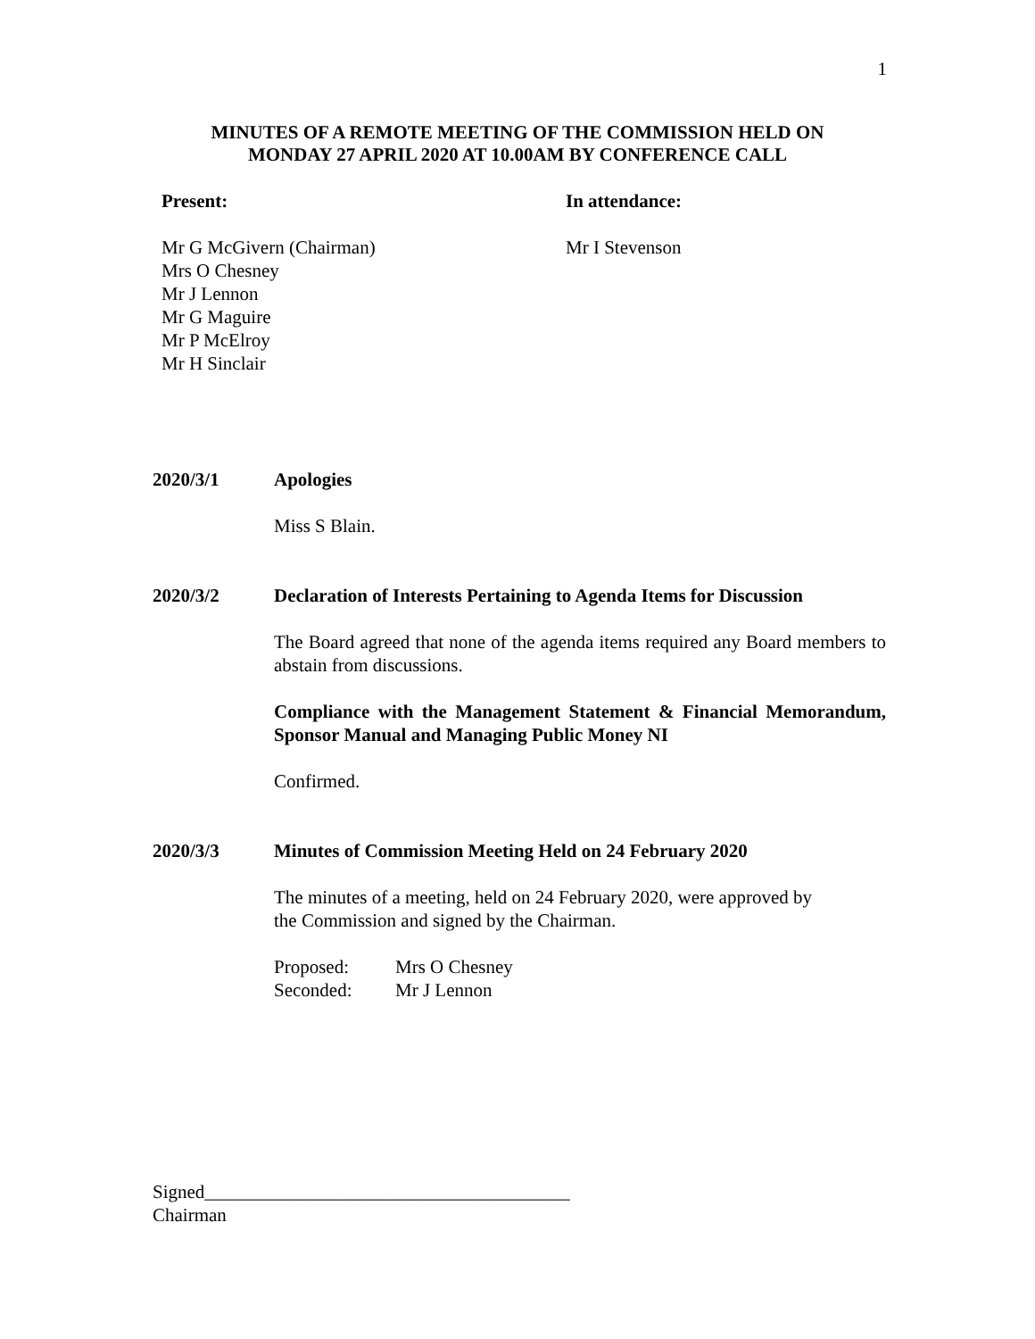1
MINUTES OF A REMOTE MEETING OF THE COMMISSION HELD ON
MONDAY 27 APRIL 2020 AT 10.00AM BY CONFERENCE CALL
Present:
Mr G McGivern (Chairman)
Mrs O Chesney
Mr J Lennon
Mr G Maguire
Mr P McElroy
Mr H Sinclair
In attendance:
Mr I Stevenson
2020/3/1 Apologies
Miss S Blain.
2020/3/2 Declaration of Interests Pertaining to Agenda Items for Discussion
The Board agreed that none of the agenda items required any Board members to abstain from discussions.
Compliance with the Management Statement & Financial Memorandum, Sponsor Manual and Managing Public Money NI
Confirmed.
2020/3/3 Minutes of Commission Meeting Held on 24 February 2020
The minutes of a meeting, held on 24 February 2020, were approved by
the Commission and signed by the Chairman.
Proposed: Mrs O Chesney
Seconded: Mr J Lennon
Signed_______________________________________
Chairman